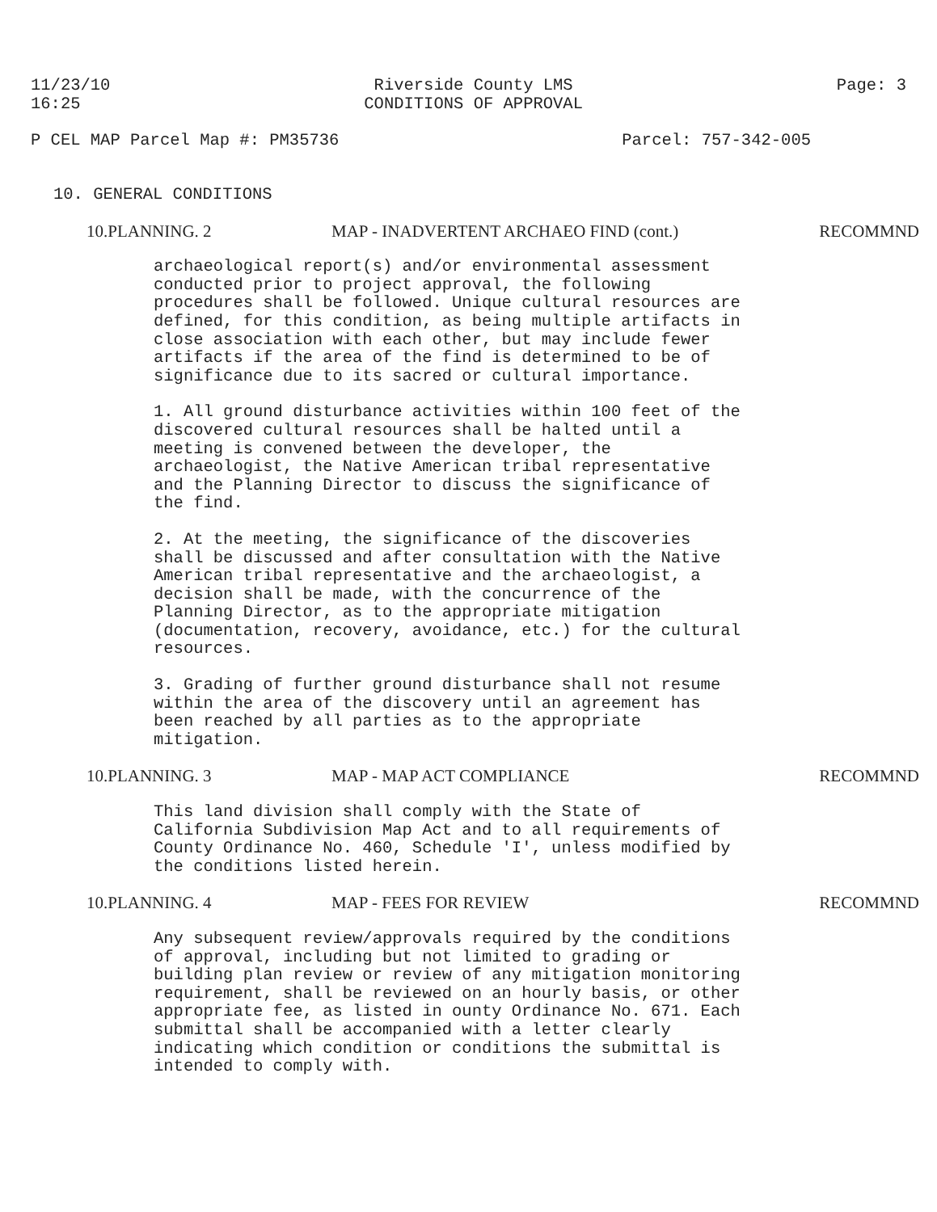11/23/10
16:25
Riverside County LMS
CONDITIONS OF APPROVAL
Page: 3
P CEL MAP Parcel Map #: PM35736
Parcel: 757-342-005
10. GENERAL CONDITIONS
10.PLANNING. 2 MAP - INADVERTENT ARCHAEO FIND (cont.) RECOMMND
archaeological report(s) and/or environmental assessment conducted prior to project approval, the following procedures shall be followed. Unique cultural resources are defined, for this condition, as being multiple artifacts in close association with each other, but may include fewer artifacts if the area of the find is determined to be of significance due to its sacred or cultural importance.
1. All ground disturbance activities within 100 feet of the discovered cultural resources shall be halted until a meeting is convened between the developer, the archaeologist, the Native American tribal representative and the Planning Director to discuss the significance of the find.
2. At the meeting, the significance of the discoveries shall be discussed and after consultation with the Native American tribal representative and the archaeologist, a decision shall be made, with the concurrence of the Planning Director, as to the appropriate mitigation (documentation, recovery, avoidance, etc.) for the cultural resources.
3. Grading of further ground disturbance shall not resume within the area of the discovery until an agreement has been reached by all parties as to the appropriate mitigation.
10.PLANNING. 3 MAP - MAP ACT COMPLIANCE RECOMMND
This land division shall comply with the State of California Subdivision Map Act and to all requirements of County Ordinance No. 460, Schedule 'I', unless modified by the conditions listed herein.
10.PLANNING. 4 MAP - FEES FOR REVIEW RECOMMND
Any subsequent review/approvals required by the conditions of approval, including but not limited to grading or building plan review or review of any mitigation monitoring requirement, shall be reviewed on an hourly basis, or other appropriate fee, as listed in ounty Ordinance No. 671. Each submittal shall be accompanied with a letter clearly indicating which condition or conditions the submittal is intended to comply with.